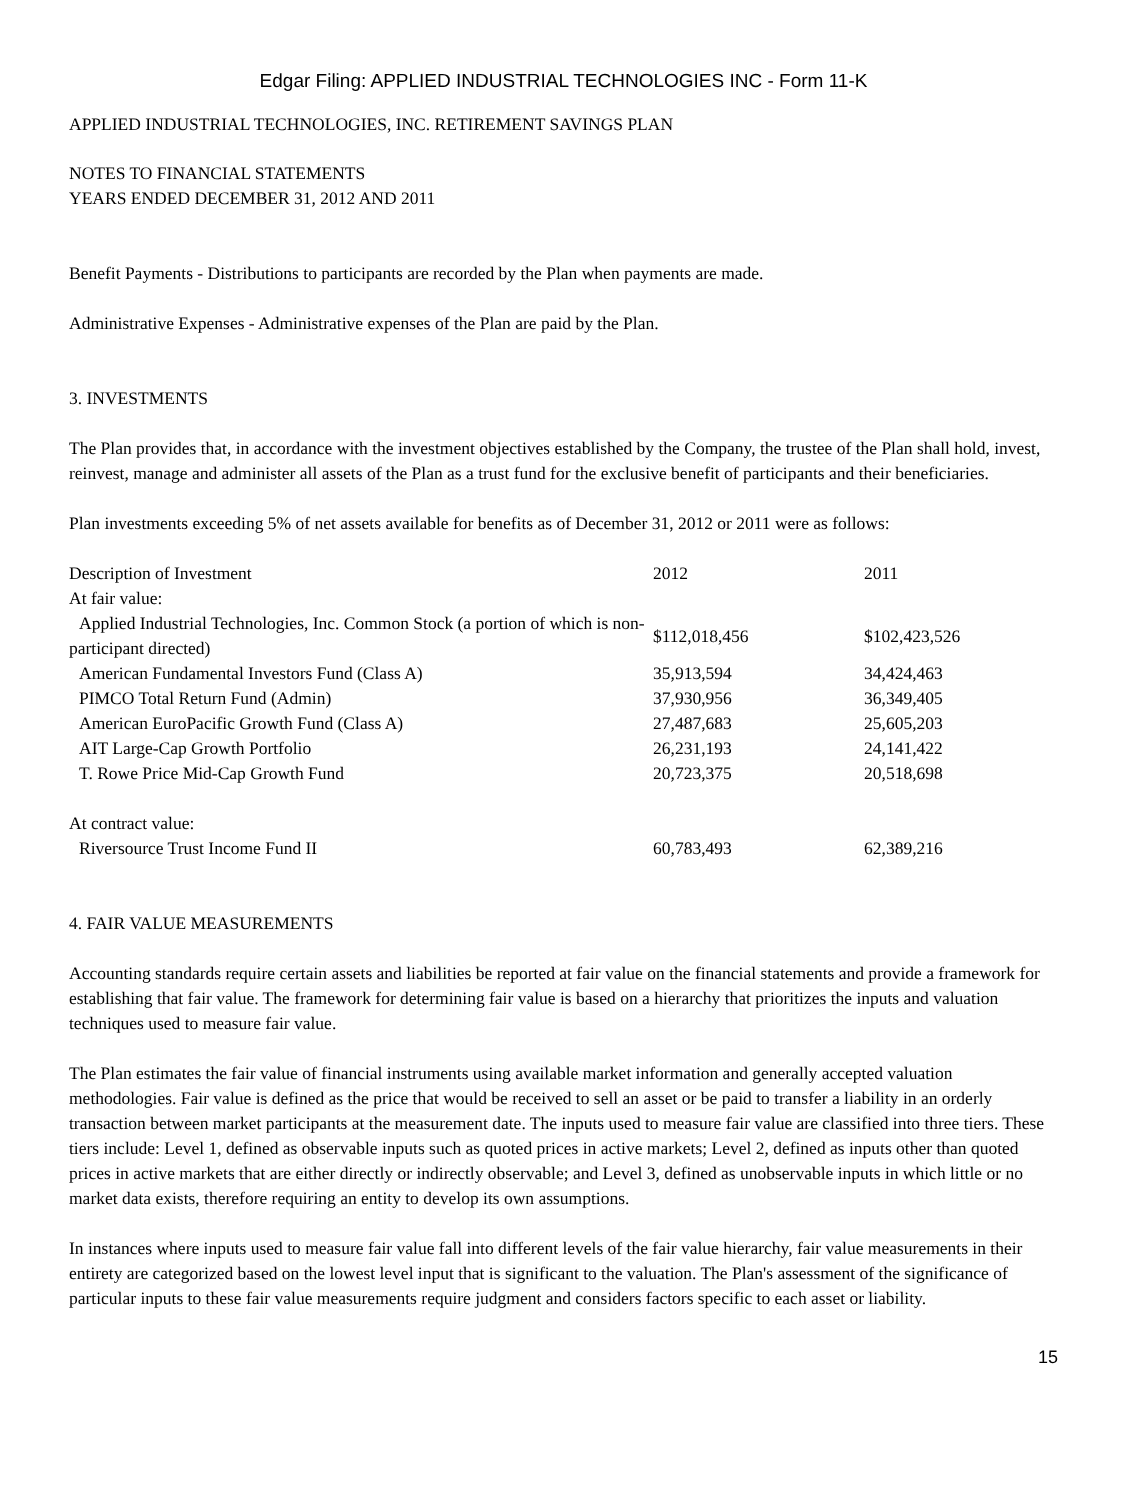Edgar Filing: APPLIED INDUSTRIAL TECHNOLOGIES INC - Form 11-K
APPLIED INDUSTRIAL TECHNOLOGIES, INC. RETIREMENT SAVINGS PLAN
NOTES TO FINANCIAL STATEMENTS
YEARS ENDED DECEMBER 31, 2012 AND 2011
Benefit Payments - Distributions to participants are recorded by the Plan when payments are made.
Administrative Expenses - Administrative expenses of the Plan are paid by the Plan.
3. INVESTMENTS
The Plan provides that, in accordance with the investment objectives established by the Company, the trustee of the Plan shall hold, invest, reinvest, manage and administer all assets of the Plan as a trust fund for the exclusive benefit of participants and their beneficiaries.
Plan investments exceeding 5% of net assets available for benefits as of December 31, 2012 or 2011 were as follows:
| Description of Investment | 2012 | 2011 |
| At fair value: | | |
| Applied Industrial Technologies, Inc. Common Stock (a portion of which is non-participant directed) | $112,018,456 | $102,423,526 |
| American Fundamental Investors Fund (Class A) | 35,913,594 | 34,424,463 |
| PIMCO Total Return Fund (Admin) | 37,930,956 | 36,349,405 |
| American EuroPacific Growth Fund (Class A) | 27,487,683 | 25,605,203 |
| AIT Large-Cap Growth Portfolio | 26,231,193 | 24,141,422 |
| T. Rowe Price Mid-Cap Growth Fund | 20,723,375 | 20,518,698 |
| At contract value: | | |
| Riversource Trust Income Fund II | 60,783,493 | 62,389,216 |
4. FAIR VALUE MEASUREMENTS
Accounting standards require certain assets and liabilities be reported at fair value on the financial statements and provide a framework for establishing that fair value. The framework for determining fair value is based on a hierarchy that prioritizes the inputs and valuation techniques used to measure fair value.
The Plan estimates the fair value of financial instruments using available market information and generally accepted valuation methodologies. Fair value is defined as the price that would be received to sell an asset or be paid to transfer a liability in an orderly transaction between market participants at the measurement date. The inputs used to measure fair value are classified into three tiers. These tiers include: Level 1, defined as observable inputs such as quoted prices in active markets; Level 2, defined as inputs other than quoted prices in active markets that are either directly or indirectly observable; and Level 3, defined as unobservable inputs in which little or no market data exists, therefore requiring an entity to develop its own assumptions.
In instances where inputs used to measure fair value fall into different levels of the fair value hierarchy, fair value measurements in their entirety are categorized based on the lowest level input that is significant to the valuation. The Plan's assessment of the significance of particular inputs to these fair value measurements require judgment and considers factors specific to each asset or liability.
15